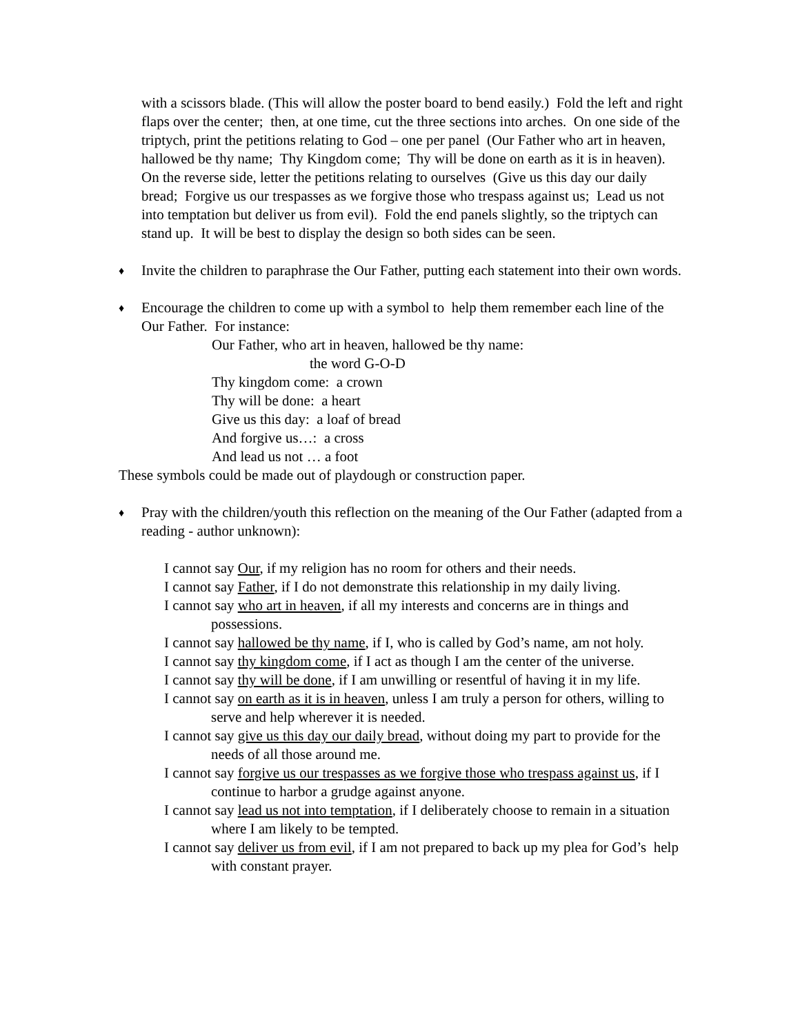with a scissors blade. (This will allow the poster board to bend easily.) Fold the left and right flaps over the center; then, at one time, cut the three sections into arches. On one side of the triptych, print the petitions relating to God – one per panel (Our Father who art in heaven, hallowed be thy name; Thy Kingdom come; Thy will be done on earth as it is in heaven). On the reverse side, letter the petitions relating to ourselves (Give us this day our daily bread; Forgive us our trespasses as we forgive those who trespass against us; Lead us not into temptation but deliver us from evil). Fold the end panels slightly, so the triptych can stand up. It will be best to display the design so both sides can be seen.
♦
Invite the children to paraphrase the Our Father, putting each statement into their own words.
♦
Encourage the children to come up with a symbol to help them remember each line of the Our Father. For instance:
Our Father, who art in heaven, hallowed be thy name:
the word G-O-D
Thy kingdom come: a crown
Thy will be done: a heart
Give us this day: a loaf of bread
And forgive us…: a cross
And lead us not … a foot
These symbols could be made out of playdough or construction paper.
♦
Pray with the children/youth this reflection on the meaning of the Our Father (adapted from a reading - author unknown):
I cannot say Our, if my religion has no room for others and their needs.
I cannot say Father, if I do not demonstrate this relationship in my daily living.
I cannot say who art in heaven, if all my interests and concerns are in things and possessions.
I cannot say hallowed be thy name, if I, who is called by God’s name, am not holy.
I cannot say thy kingdom come, if I act as though I am the center of the universe.
I cannot say thy will be done, if I am unwilling or resentful of having it in my life.
I cannot say on earth as it is in heaven, unless I am truly a person for others, willing to serve and help wherever it is needed.
I cannot say give us this day our daily bread, without doing my part to provide for the needs of all those around me.
I cannot say forgive us our trespasses as we forgive those who trespass against us, if I continue to harbor a grudge against anyone.
I cannot say lead us not into temptation, if I deliberately choose to remain in a situation where I am likely to be tempted.
I cannot say deliver us from evil, if I am not prepared to back up my plea for God’s help with constant prayer.